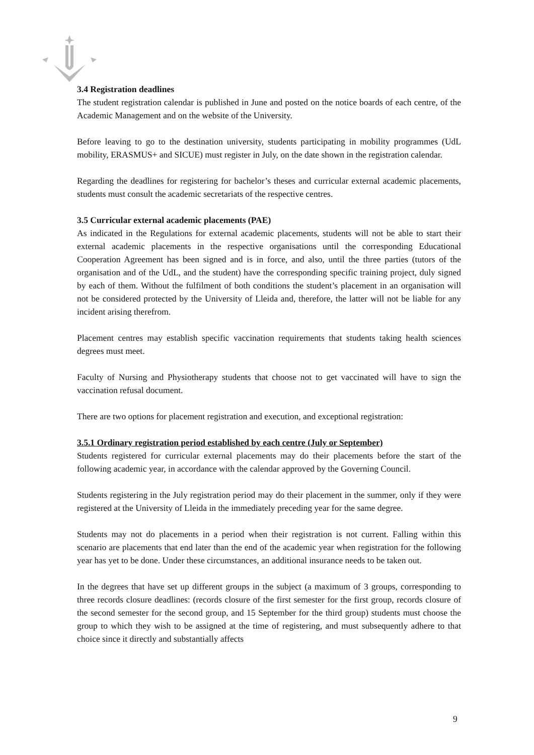3.4 Registration deadlines
The student registration calendar is published in June and posted on the notice boards of each centre, of the Academic Management and on the website of the University.
Before leaving to go to the destination university, students participating in mobility programmes (UdL mobility, ERASMUS+ and SICUE) must register in July, on the date shown in the registration calendar.
Regarding the deadlines for registering for bachelor’s theses and curricular external academic placements, students must consult the academic secretariats of the respective centres.
3.5 Curricular external academic placements (PAE)
As indicated in the Regulations for external academic placements, students will not be able to start their external academic placements in the respective organisations until the corresponding Educational Cooperation Agreement has been signed and is in force, and also, until the three parties (tutors of the organisation and of the UdL, and the student) have the corresponding specific training project, duly signed by each of them. Without the fulfilment of both conditions the student’s placement in an organisation will not be considered protected by the University of Lleida and, therefore, the latter will not be liable for any incident arising therefrom.
Placement centres may establish specific vaccination requirements that students taking health sciences degrees must meet.
Faculty of Nursing and Physiotherapy students that choose not to get vaccinated will have to sign the vaccination refusal document.
There are two options for placement registration and execution, and exceptional registration:
3.5.1 Ordinary registration period established by each centre (July or September)
Students registered for curricular external placements may do their placements before the start of the following academic year, in accordance with the calendar approved by the Governing Council.
Students registering in the July registration period may do their placement in the summer, only if they were registered at the University of Lleida in the immediately preceding year for the same degree.
Students may not do placements in a period when their registration is not current. Falling within this scenario are placements that end later than the end of the academic year when registration for the following year has yet to be done. Under these circumstances, an additional insurance needs to be taken out.
In the degrees that have set up different groups in the subject (a maximum of 3 groups, corresponding to three records closure deadlines: (records closure of the first semester for the first group, records closure of the second semester for the second group, and 15 September for the third group) students must choose the group to which they wish to be assigned at the time of registering, and must subsequently adhere to that choice since it directly and substantially affects
9